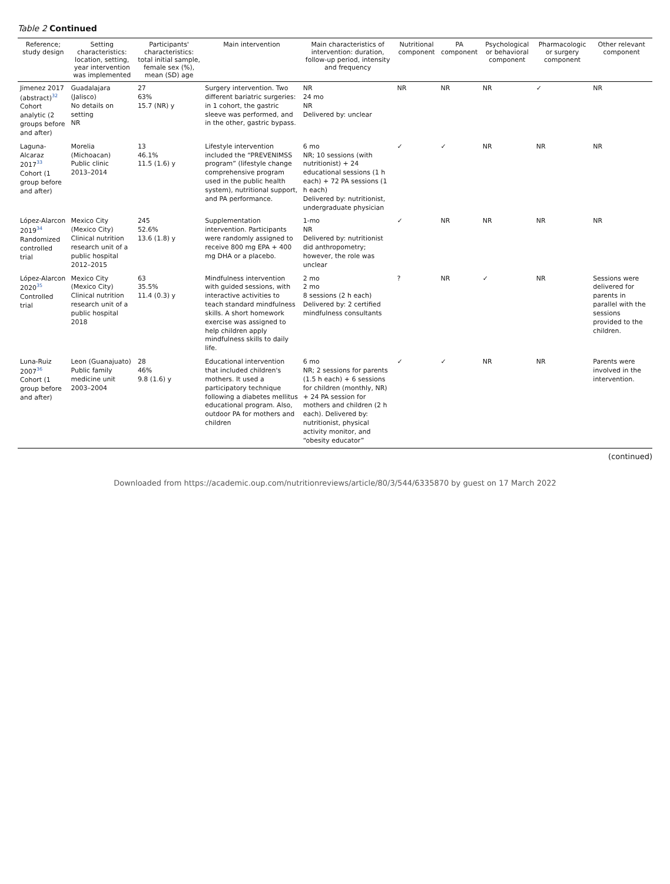Table 2 Continued
| Reference; study design | Setting characteristics: location, setting, year intervention was implemented | Participants' characteristics: total initial sample, female sex (%), mean (SD) age | Main intervention | Main characteristics of intervention: duration, follow-up period, intensity and frequency | Nutritional component | PA component | Psychological or behavioral component | Pharmacologic or surgery component | Other relevant component |
| --- | --- | --- | --- | --- | --- | --- | --- | --- | --- |
| Jimenez 2017 (abstract)<sup>32</sup> Cohort analytic (2 groups before and after) | Guadalajara (Jalisco) No details on setting NR | 27 63% 15.7 (NR) y | Surgery intervention. Two different bariatric surgeries: in 1 cohort, the gastric sleeve was performed, and in the other, gastric bypass. | NR 24 mo NR Delivered by: unclear | NR | NR | NR | ✓ | NR |
| Laguna-Alcaraz 2017<sup>33</sup> Cohort (1 group before and after) | Morelia (Michoacan) Public clinic 2013–2014 | 13 46.1% 11.5 (1.6) y | Lifestyle intervention included the “PREVENIMSS program” (lifestyle change comprehensive program used in the public health system), nutritional support, and PA performance. | 6 mo NR; 10 sessions (with nutritionist) + 24 educational sessions (1 h each) + 72 PA sessions (1 h each) Delivered by: nutritionist, undergraduate physician | ✓ | ✓ | NR | NR | NR |
| López-Alarcon 2019<sup>34</sup> Randomized controlled trial | Mexico City (Mexico City) Clinical nutrition research unit of a public hospital 2012–2015 | 245 52.6% 13.6 (1.8) y | Supplementation intervention. Participants were randomly assigned to receive 800 mg EPA + 400 mg DHA or a placebo. | 1-mo NR Delivered by: nutritionist did anthropometry; however, the role was unclear | ✓ | NR | NR | NR | NR |
| López-Alarcon 2020<sup>35</sup> Controlled trial | Mexico City (Mexico City) Clinical nutrition research unit of a public hospital 2018 | 63 35.5% 11.4 (0.3) y | Mindfulness intervention with guided sessions, with interactive activities to teach standard mindfulness skills. A short homework exercise was assigned to help children apply mindfulness skills to daily life. | 2 mo 2 mo 8 sessions (2 h each) Delivered by: 2 certified mindfulness consultants | ? | NR | ✓ | NR | Sessions were delivered for parents in parallel with the sessions provided to the children. |
| Luna-Ruiz 2007<sup>36</sup> Cohort (1 group before and after) | Leon (Guanajuato) Public family medicine unit 2003–2004 | 28 46% 9.8 (1.6) y | Educational intervention that included children's mothers. It used a participatory technique following a diabetes mellitus educational program. Also, outdoor PA for mothers and children | 6 mo NR; 2 sessions for parents (1.5 h each) + 6 sessions for children (monthly, NR) + 24 PA session for mothers and children (2 h each). Delivered by: nutritionist, physical activity monitor, and “obesity educator” | ✓ | ✓ | NR | NR | Parents were involved in the intervention. |
(continued)
Downloaded from https://academic.oup.com/nutritionreviews/article/80/3/544/6335870 by guest on 17 March 2022